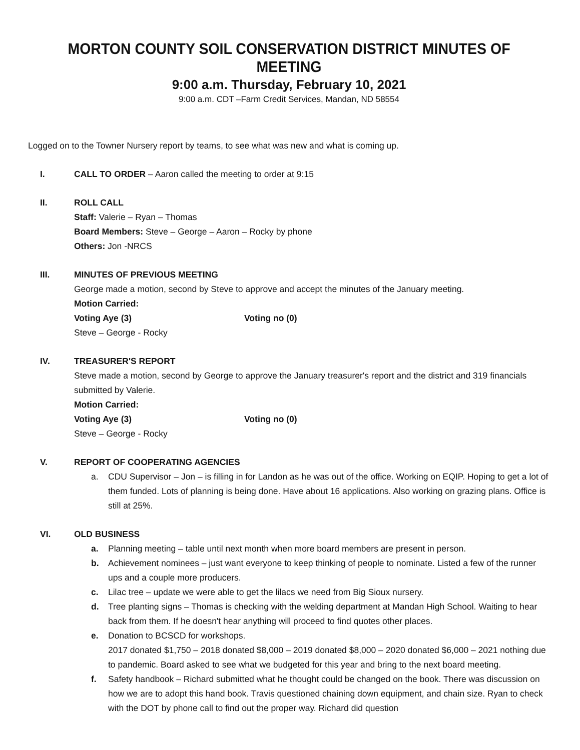MORTON COUNTY SOIL CONSERVATION DISTRICT MINUTES OF MEETING
9:00 a.m. Thursday, February 10, 2021
9:00 a.m. CDT –Farm Credit Services, Mandan, ND 58554
Logged on to the Towner Nursery report by teams, to see what was new and what is coming up.
I. CALL TO ORDER – Aaron called the meeting to order at 9:15
II. ROLL CALL
Staff: Valerie – Ryan – Thomas
Board Members: Steve – George – Aaron – Rocky by phone
Others: Jon -NRCS
III. MINUTES OF PREVIOUS MEETING
George made a motion, second by Steve to approve and accept the minutes of the January meeting.
Motion Carried:
Voting Aye (3) Voting no (0)
Steve – George - Rocky
IV. TREASURER'S REPORT
Steve made a motion, second by George to approve the January treasurer's report and the district and 319 financials submitted by Valerie.
Motion Carried:
Voting Aye (3) Voting no (0)
Steve – George - Rocky
V. REPORT OF COOPERATING AGENCIES
a. CDU Supervisor – Jon – is filling in for Landon as he was out of the office. Working on EQIP. Hoping to get a lot of them funded. Lots of planning is being done. Have about 16 applications. Also working on grazing plans. Office is still at 25%.
VI. OLD BUSINESS
a. Planning meeting – table until next month when more board members are present in person.
b. Achievement nominees – just want everyone to keep thinking of people to nominate. Listed a few of the runner ups and a couple more producers.
c. Lilac tree – update we were able to get the lilacs we need from Big Sioux nursery.
d. Tree planting signs – Thomas is checking with the welding department at Mandan High School. Waiting to hear back from them. If he doesn't hear anything will proceed to find quotes other places.
e. Donation to BCSCD for workshops.
2017 donated $1,750 – 2018 donated $8,000 – 2019 donated $8,000 – 2020 donated $6,000 – 2021 nothing due to pandemic. Board asked to see what we budgeted for this year and bring to the next board meeting.
f. Safety handbook – Richard submitted what he thought could be changed on the book. There was discussion on how we are to adopt this hand book. Travis questioned chaining down equipment, and chain size. Ryan to check with the DOT by phone call to find out the proper way. Richard did question